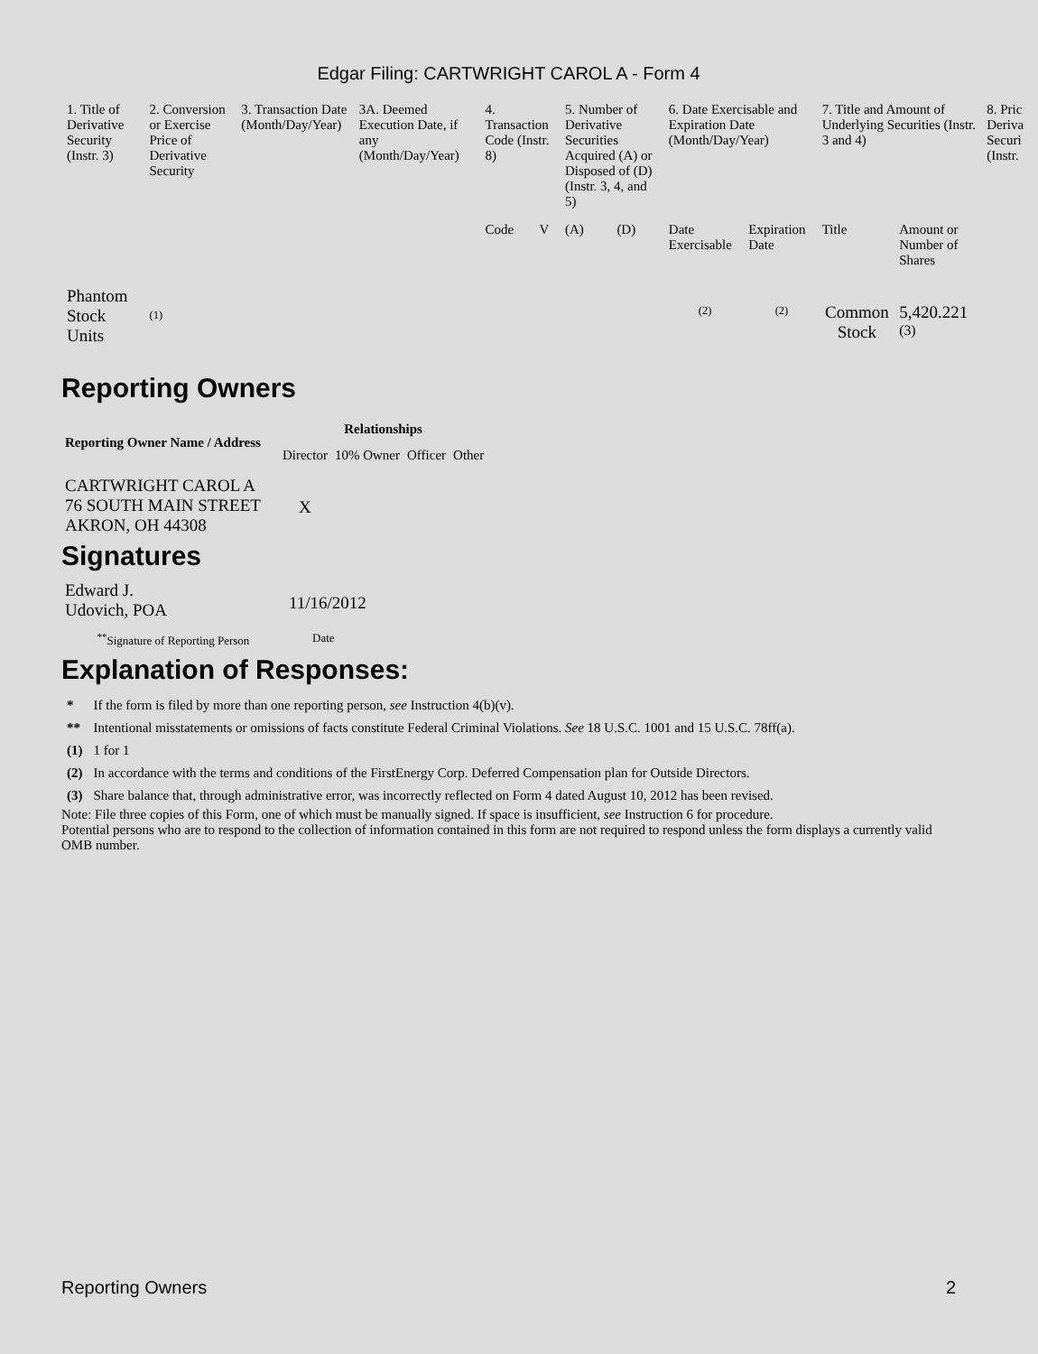Edgar Filing: CARTWRIGHT CAROL A - Form 4
| 1. Title of Derivative Security (Instr. 3) | 2. Conversion or Exercise Price of Derivative Security | 3. Transaction Date (Month/Day/Year) | 3A. Deemed Execution Date, if any (Month/Day/Year) | 4. Transaction Code (Instr. 8) | | 5. Number of Derivative Securities Acquired (A) or Disposed of (D) (Instr. 3, 4, and 5) | | 6. Date Exercisable and Expiration Date (Month/Day/Year) | | 7. Title and Amount of Underlying Securities (Instr. 3 and 4) | | 8. Pric Deriva Securi (Instr. |
| | | | | Code | V | (A) | (D) | Date Exercisable | Expiration Date | Title | Amount or Number of Shares | |
| Phantom Stock Units | <sup>(1)</sup> | | | | | | | <sup>(2)</sup> | <sup>(2)</sup> | Common Stock | 5,420.221 <sup>(3)</sup> | |
Reporting Owners
| Reporting Owner Name / Address | Relationships | | | |
| --- | --- | --- | --- | --- |
| | Director | 10% Owner | Officer | Other |
| CARTWRIGHT CAROL A 76 SOUTH MAIN STREET AKRON, OH 44308 | X | | | |
Signatures
| Edward J. Udovich, POA | 11/16/2012 |
| <sup>**</sup> Signature of Reporting Person | Date |
Explanation of Responses:
| * | If the form is filed by more than one reporting person, see Instruction 4(b)(v). |
| ** | Intentional misstatements or omissions of facts constitute Federal Criminal Violations. See 18 U.S.C. 1001 and 15 U.S.C. 78ff(a). |
| (1) | 1 for 1 |
| (2) | In accordance with the terms and conditions of the FirstEnergy Corp. Deferred Compensation plan for Outside Directors. |
| (3) | Share balance that, through administrative error, was incorrectly reflected on Form 4 dated August 10, 2012 has been revised. |
Note: File three copies of this Form, one of which must be manually signed. If space is insufficient, see Instruction 6 for procedure.
Potential persons who are to respond to the collection of information contained in this form are not required to respond unless the form displays a currently valid OMB number.
Reporting Owners 2